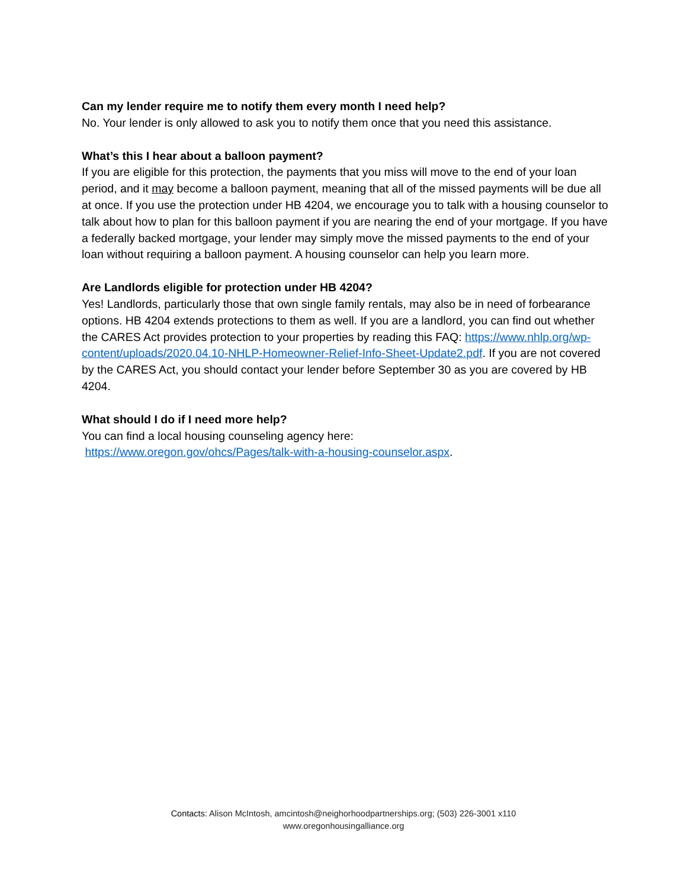Can my lender require me to notify them every month I need help?
No. Your lender is only allowed to ask you to notify them once that you need this assistance.
What’s this I hear about a balloon payment?
If you are eligible for this protection, the payments that you miss will move to the end of your loan period, and it may become a balloon payment, meaning that all of the missed payments will be due all at once. If you use the protection under HB 4204, we encourage you to talk with a housing counselor to talk about how to plan for this balloon payment if you are nearing the end of your mortgage. If you have a federally backed mortgage, your lender may simply move the missed payments to the end of your loan without requiring a balloon payment. A housing counselor can help you learn more.
Are Landlords eligible for protection under HB 4204?
Yes! Landlords, particularly those that own single family rentals, may also be in need of forbearance options. HB 4204 extends protections to them as well. If you are a landlord, you can find out whether the CARES Act provides protection to your properties by reading this FAQ: https://www.nhlp.org/wp-content/uploads/2020.04.10-NHLP-Homeowner-Relief-Info-Sheet-Update2.pdf. If you are not covered by the CARES Act, you should contact your lender before September 30 as you are covered by HB 4204.
What should I do if I need more help?
You can find a local housing counseling agency here:
https://www.oregon.gov/ohcs/Pages/talk-with-a-housing-counselor.aspx.
Contacts: Alison McIntosh, amcintosh@neighorhoodpartnerships.org; (503) 226-3001 x110
www.oregonhousingalliance.org